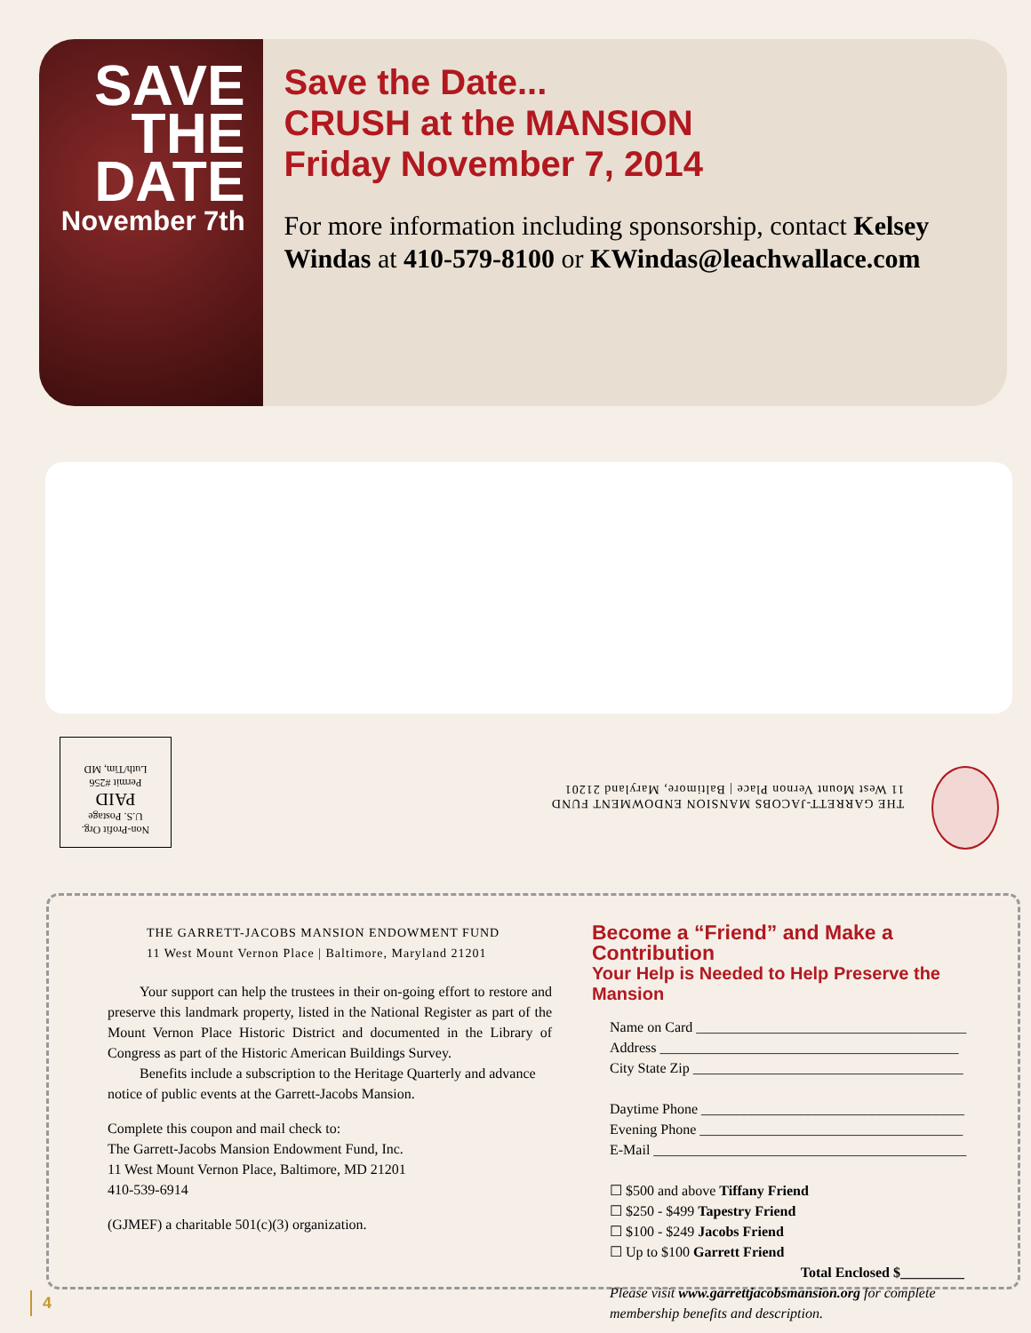SAVE
THE
DATE
November 7th
Save the Date...
CRUSH at the MANSION
Friday November 7, 2014
For more information including sponsorship, contact Kelsey Windas at 410-579-8100 or KWindas@leachwallace.com
Non-Profit Org.
U.S. Postage
PAID
Permit #256
Luth/Tim, MD
THE GARRETT-JACOBS MANSION ENDOWMENT FUND
11 West Mount Vernon Place | Baltimore, Maryland 21201
THE GARRETT-JACOBS MANSION ENDOWMENT FUND
11 West Mount Vernon Place | Baltimore, Maryland 21201
Your support can help the trustees in their on-going effort to restore and preserve this landmark property, listed in the National Register as part of the Mount Vernon Place Historic District and documented in the Library of Congress as part of the Historic American Buildings Survey.
Benefits include a subscription to the Heritage Quarterly and advance notice of public events at the Garrett-Jacobs Mansion.
Complete this coupon and mail check to:
The Garrett-Jacobs Mansion Endowment Fund, Inc.
11 West Mount Vernon Place, Baltimore, MD 21201
410-539-6914
(GJMEF) a charitable 501(c)(3) organization.
Become a “Friend” and Make a Contribution
Your Help is Needed to Help Preserve the Mansion
Name on Card ______________________________________
Address __________________________________________
City State Zip ______________________________________
Daytime Phone _____________________________________
Evening Phone _____________________________________
E-Mail ____________________________________________
☐ $500 and above Tiffany Friend
☐ $250 - $499 Tapestry Friend
☐ $100 - $249 Jacobs Friend
☐ Up to $100 Garrett Friend
Total Enclosed $_________
Please visit www.garrettjacobsmansion.org for complete membership benefits and description.
4